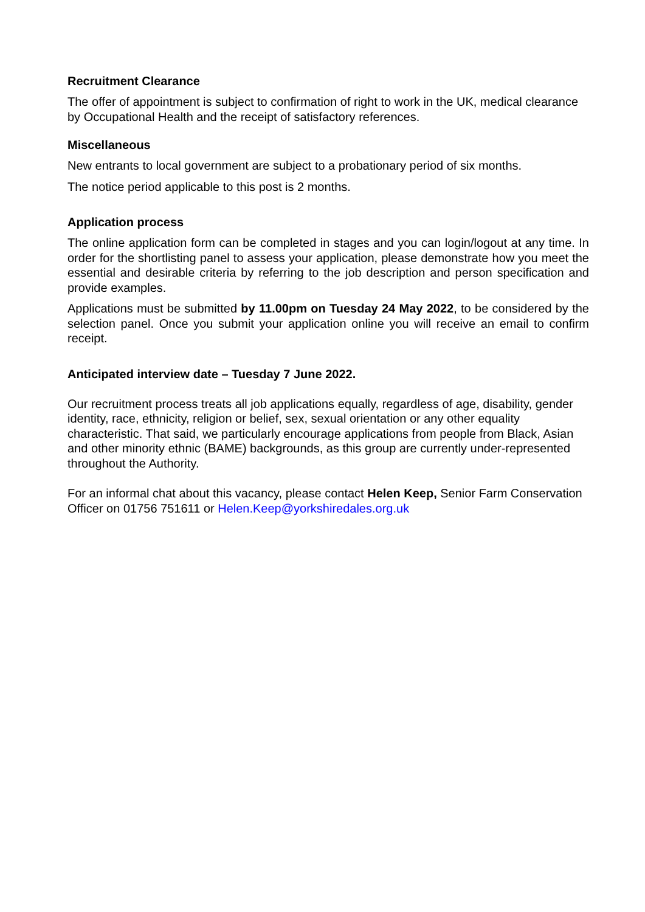Recruitment Clearance
The offer of appointment is subject to confirmation of right to work in the UK, medical clearance by Occupational Health and the receipt of satisfactory references.
Miscellaneous
New entrants to local government are subject to a probationary period of six months.
The notice period applicable to this post is 2 months.
Application process
The online application form can be completed in stages and you can login/logout at any time. In order for the shortlisting panel to assess your application, please demonstrate how you meet the essential and desirable criteria by referring to the job description and person specification and provide examples.
Applications must be submitted by 11.00pm on Tuesday 24 May 2022, to be considered by the selection panel. Once you submit your application online you will receive an email to confirm receipt.
Anticipated interview date – Tuesday 7 June 2022.
Our recruitment process treats all job applications equally, regardless of age, disability, gender identity, race, ethnicity, religion or belief, sex, sexual orientation or any other equality characteristic. That said, we particularly encourage applications from people from Black, Asian and other minority ethnic (BAME) backgrounds, as this group are currently under-represented throughout the Authority.
For an informal chat about this vacancy, please contact Helen Keep, Senior Farm Conservation Officer on 01756 751611 or Helen.Keep@yorkshiredales.org.uk